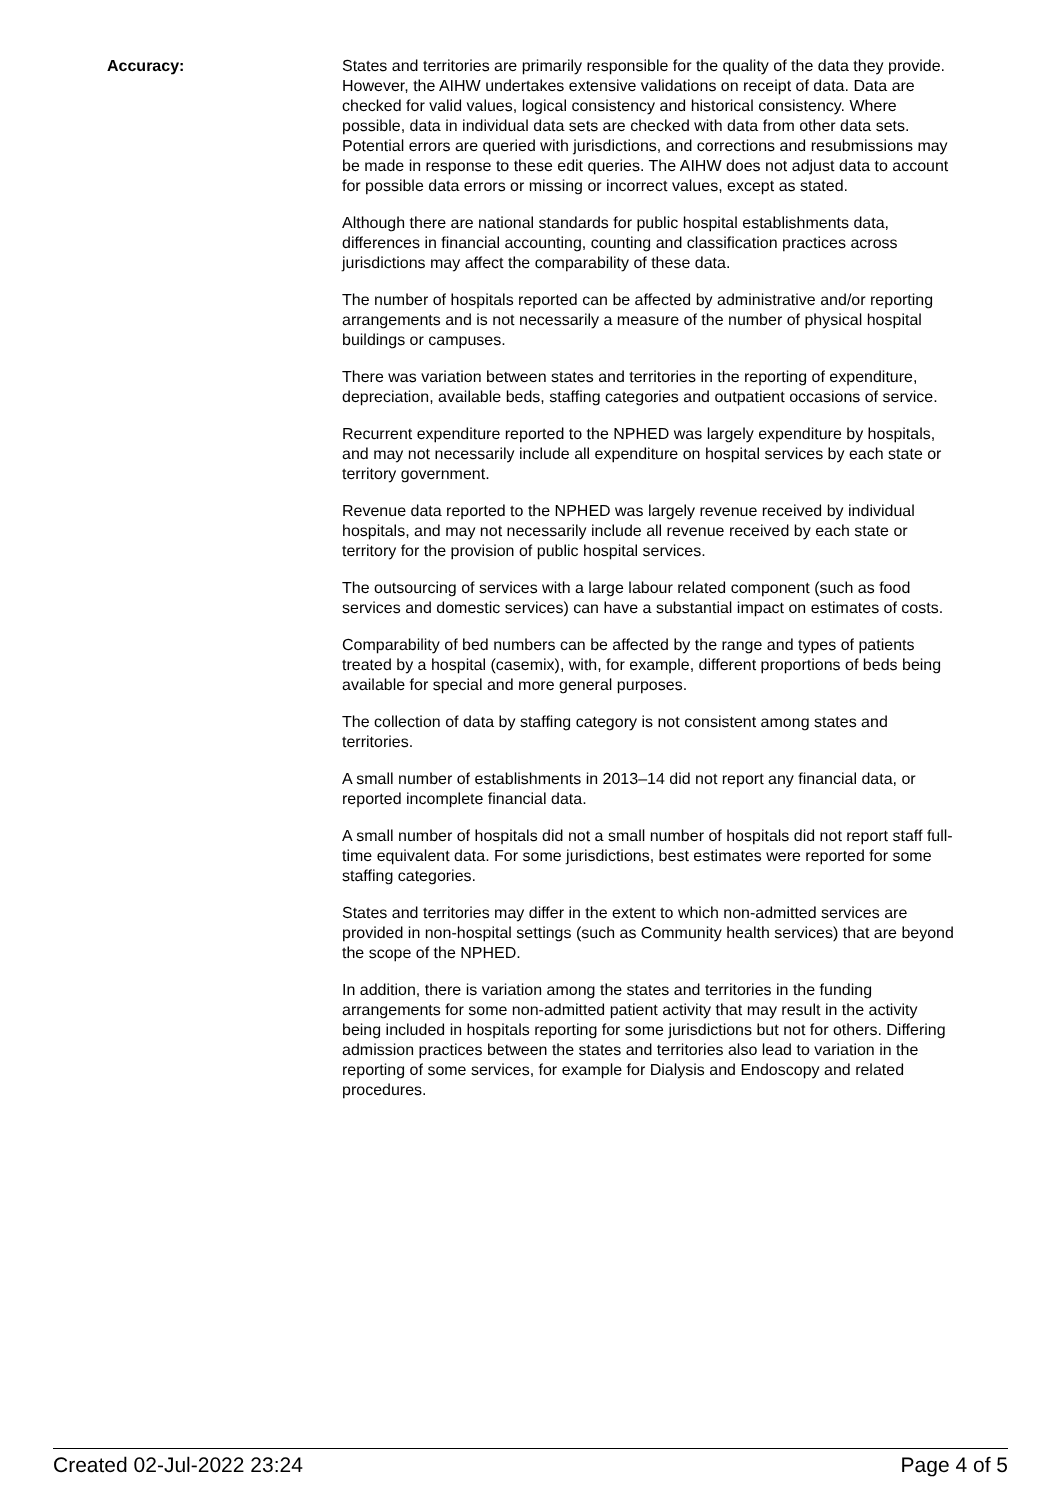Accuracy: States and territories are primarily responsible for the quality of the data they provide. However, the AIHW undertakes extensive validations on receipt of data. Data are checked for valid values, logical consistency and historical consistency. Where possible, data in individual data sets are checked with data from other data sets. Potential errors are queried with jurisdictions, and corrections and resubmissions may be made in response to these edit queries. The AIHW does not adjust data to account for possible data errors or missing or incorrect values, except as stated.
Although there are national standards for public hospital establishments data, differences in financial accounting, counting and classification practices across jurisdictions may affect the comparability of these data.
The number of hospitals reported can be affected by administrative and/or reporting arrangements and is not necessarily a measure of the number of physical hospital buildings or campuses.
There was variation between states and territories in the reporting of expenditure, depreciation, available beds, staffing categories and outpatient occasions of service.
Recurrent expenditure reported to the NPHED was largely expenditure by hospitals, and may not necessarily include all expenditure on hospital services by each state or territory government.
Revenue data reported to the NPHED was largely revenue received by individual hospitals, and may not necessarily include all revenue received by each state or territory for the provision of public hospital services.
The outsourcing of services with a large labour related component (such as food services and domestic services) can have a substantial impact on estimates of costs.
Comparability of bed numbers can be affected by the range and types of patients treated by a hospital (casemix), with, for example, different proportions of beds being available for special and more general purposes.
The collection of data by staffing category is not consistent among states and territories.
A small number of establishments in 2013–14 did not report any financial data, or reported incomplete financial data.
A small number of hospitals did not a small number of hospitals did not report staff full-time equivalent data. For some jurisdictions, best estimates were reported for some staffing categories.
States and territories may differ in the extent to which non-admitted services are provided in non-hospital settings (such as Community health services) that are beyond the scope of the NPHED.
In addition, there is variation among the states and territories in the funding arrangements for some non-admitted patient activity that may result in the activity being included in hospitals reporting for some jurisdictions but not for others. Differing admission practices between the states and territories also lead to variation in the reporting of some services, for example for Dialysis and Endoscopy and related procedures.
Created 02-Jul-2022 23:24 Page 4 of 5